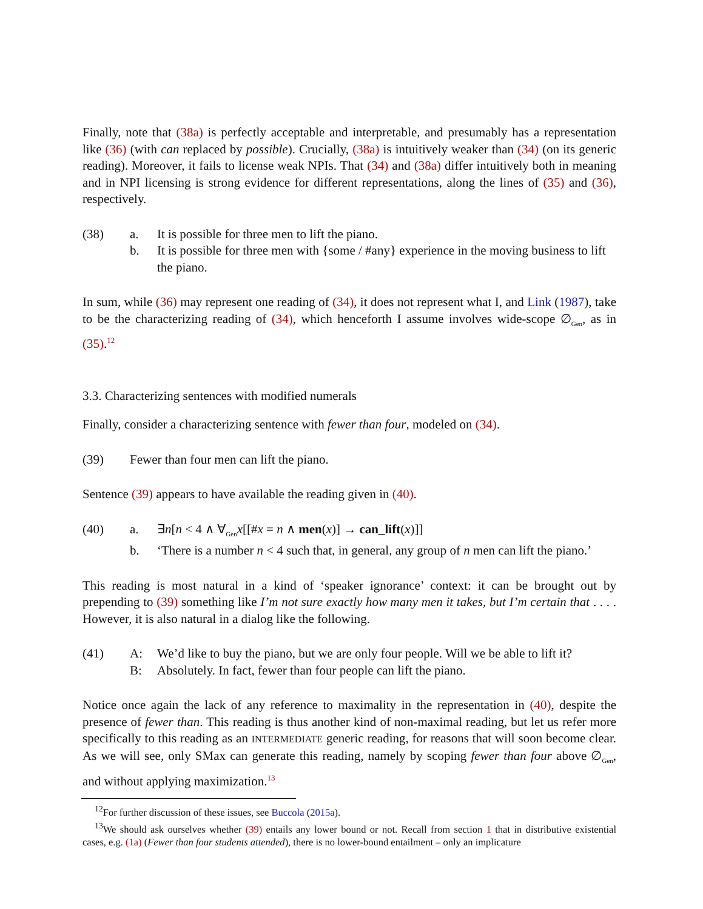Finally, note that (38a) is perfectly acceptable and interpretable, and presumably has a representation like (36) (with can replaced by possible). Crucially, (38a) is intuitively weaker than (34) (on its generic reading). Moreover, it fails to license weak NPIs. That (34) and (38a) differ intuitively both in meaning and in NPI licensing is strong evidence for different representations, along the lines of (35) and (36), respectively.
(38)
a.
It is possible for three men to lift the piano.
b.
It is possible for three men with {some / #any} experience in the moving business to lift the piano.
In sum, while (36) may represent one reading of (34), it does not represent what I, and Link (1987), take to be the characterizing reading of (34), which henceforth I assume involves wide-scope ∅<sub>Gen</sub>, as in (35).<sup>12</sup>
3.3. Characterizing sentences with modified numerals
Finally, consider a characterizing sentence with fewer than four, modeled on (34).
(39)
Fewer than four men can lift the piano.
Sentence (39) appears to have available the reading given in (40).
(40)
a.
∃n[n < 4 ∧ ∀<sub>Gen</sub>x[[#x = n ∧ men(x)] → can_lift(x)]]
b.
‘There is a number n < 4 such that, in general, any group of n men can lift the piano.’
This reading is most natural in a kind of ‘speaker ignorance’ context: it can be brought out by prepending to (39) something like I’m not sure exactly how many men it takes, but I’m certain that . . . . However, it is also natural in a dialog like the following.
(41)
A:
We’d like to buy the piano, but we are only four people. Will we be able to lift it?
B:
Absolutely. In fact, fewer than four people can lift the piano.
Notice once again the lack of any reference to maximality in the representation in (40), despite the presence of fewer than. This reading is thus another kind of non-maximal reading, but let us refer more specifically to this reading as an INTERMEDIATE generic reading, for reasons that will soon become clear. As we will see, only SMax can generate this reading, namely by scoping fewer than four above ∅<sub>Gen</sub>, and without applying maximization.<sup>13</sup>
<sup>12</sup> For further discussion of these issues, see Buccola (2015a).
<sup>13</sup> We should ask ourselves whether (39) entails any lower bound or not. Recall from section 1 that in distributive existential cases, e.g. (1a) (Fewer than four students attended), there is no lower-bound entailment – only an implicature